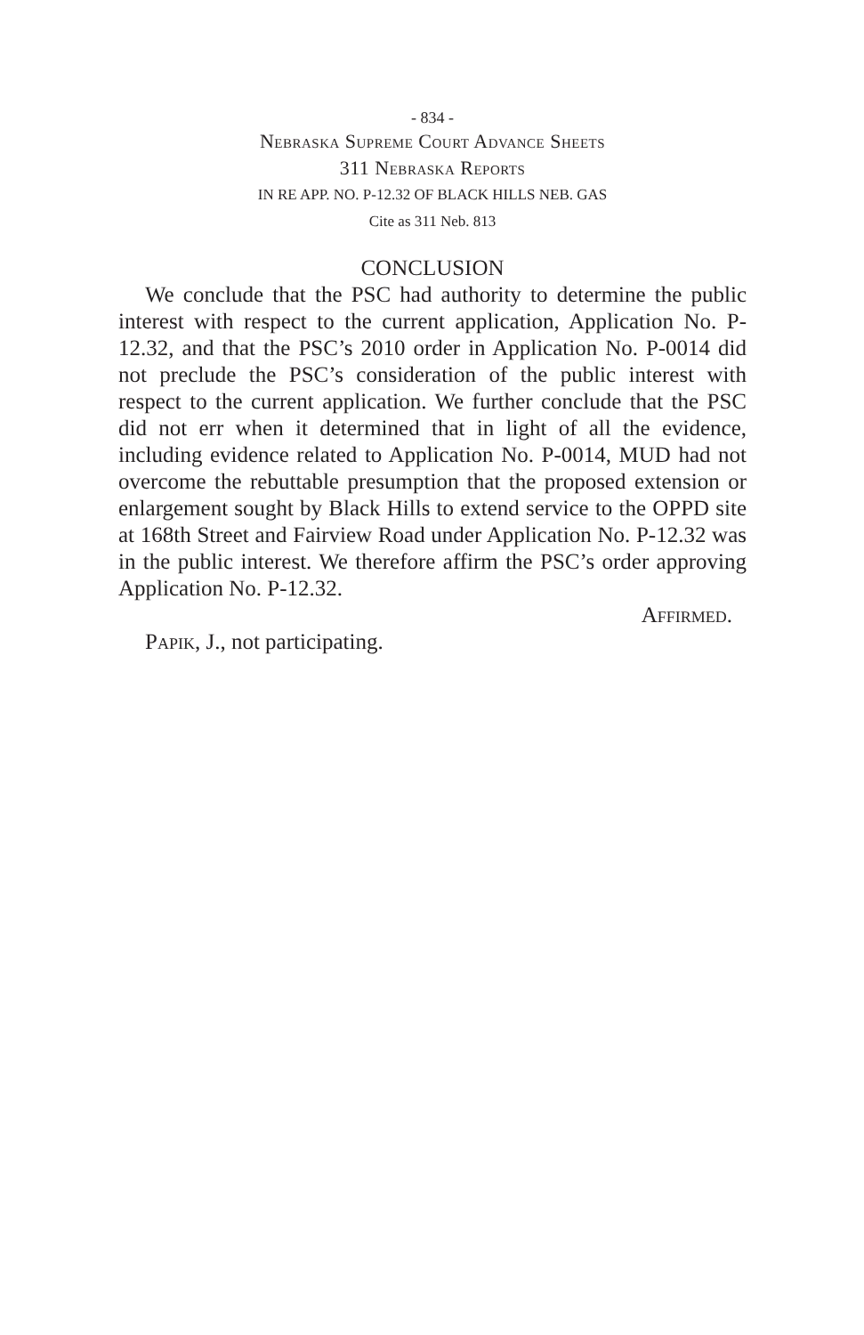- 834 -
Nebraska Supreme Court Advance Sheets
311 Nebraska Reports
IN RE APP. NO. P-12.32 OF BLACK HILLS NEB. GAS
Cite as 311 Neb. 813
CONCLUSION
We conclude that the PSC had authority to determine the public interest with respect to the current application, Application No. P-12.32, and that the PSC’s 2010 order in Application No. P-0014 did not preclude the PSC’s consideration of the public interest with respect to the current application. We further conclude that the PSC did not err when it determined that in light of all the evidence, including evidence related to Application No. P-0014, MUD had not overcome the rebuttable presumption that the proposed extension or enlargement sought by Black Hills to extend service to the OPPD site at 168th Street and Fairview Road under Application No. P-12.32 was in the public interest. We therefore affirm the PSC’s order approving Application No. P-12.32.
Affirmed.
Papik, J., not participating.